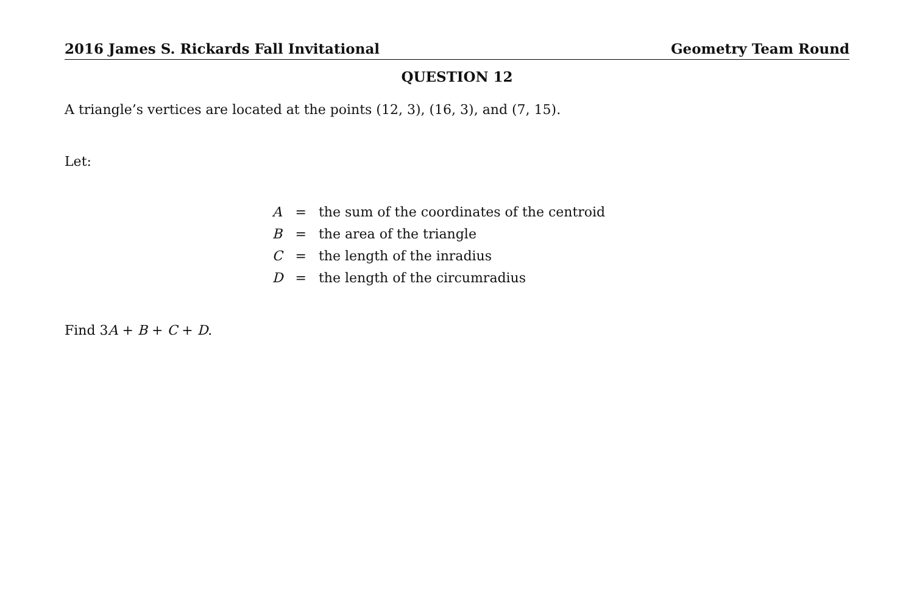2016 James S. Rickards Fall Invitational Geometry Team Round
QUESTION 12
A triangle’s vertices are located at the points (12, 3), (16, 3), and (7, 15).
Let:
| A | = | the sum of the coordinates of the centroid |
| B | = | the area of the triangle |
| C | = | the length of the inradius |
| D | = | the length of the circumradius |
Find 3A + B + C + D.